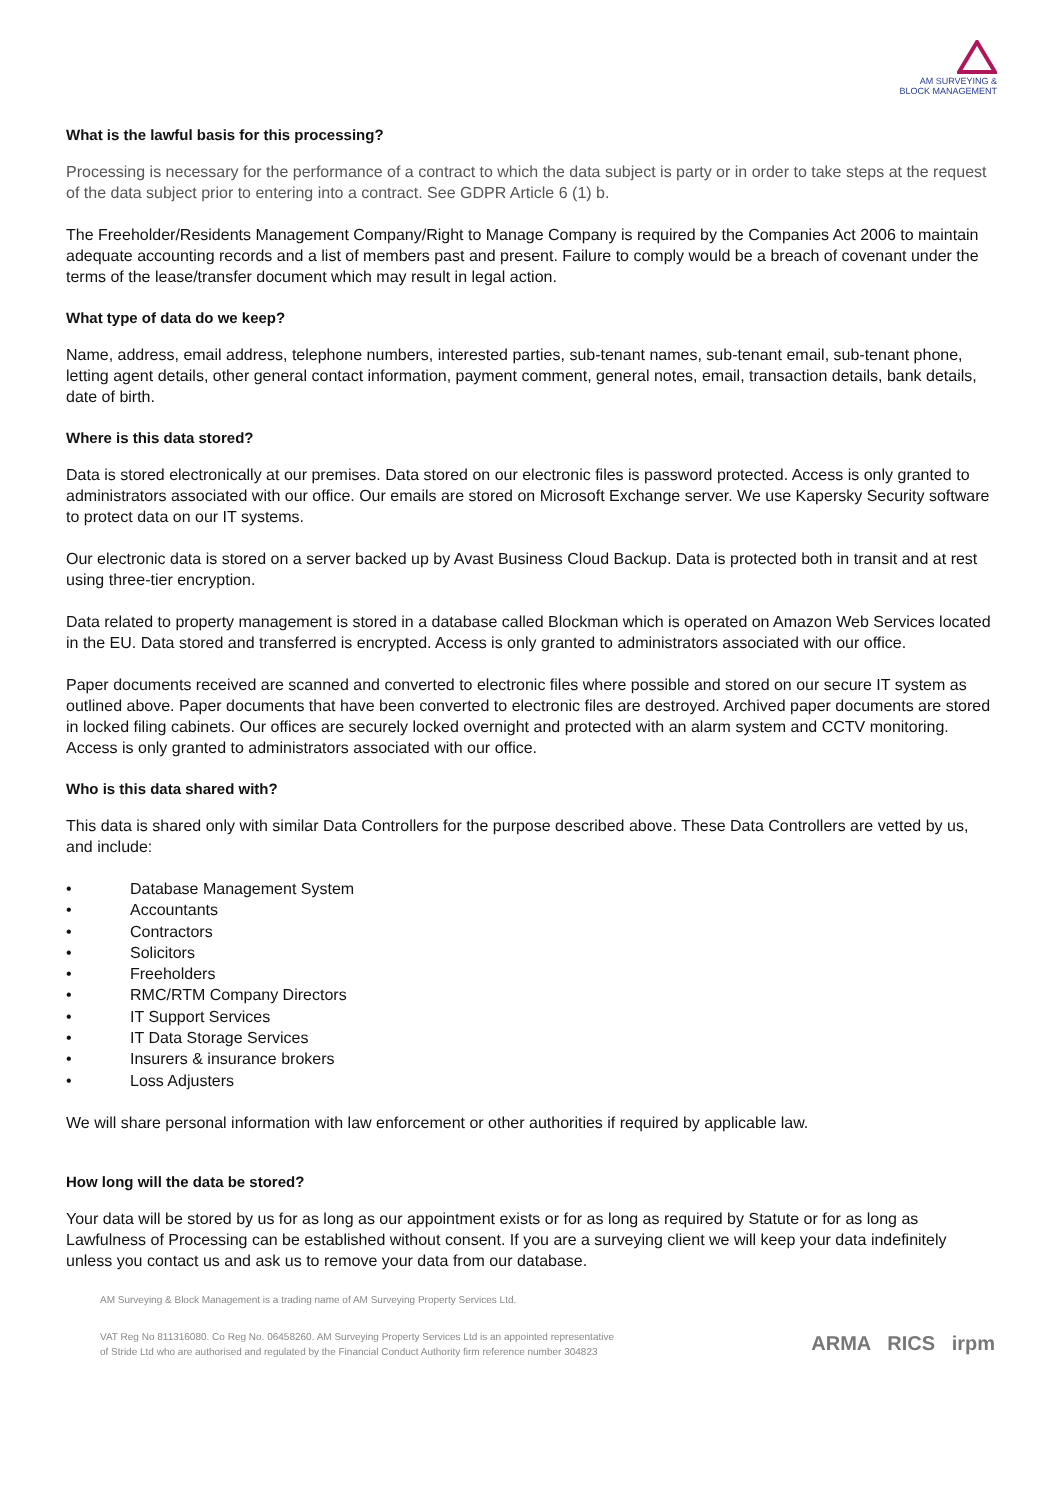AM SURVEYING &
BLOCK MANAGEMENT
What is the lawful basis for this processing?
Processing is necessary for the performance of a contract to which the data subject is party or in order to take steps at the request of the data subject prior to entering into a contract. See GDPR Article 6 (1) b.
The Freeholder/Residents Management Company/Right to Manage Company is required by the Companies Act 2006 to maintain adequate accounting records and a list of members past and present. Failure to comply would be a breach of covenant under the terms of the lease/transfer document which may result in legal action.
What type of data do we keep?
Name, address, email address, telephone numbers, interested parties, sub-tenant names, sub-tenant email, sub-tenant phone, letting agent details, other general contact information, payment comment, general notes, email, transaction details, bank details, date of birth.
Where is this data stored?
Data is stored electronically at our premises. Data stored on our electronic files is password protected. Access is only granted to administrators associated with our office. Our emails are stored on Microsoft Exchange server. We use Kapersky Security software to protect data on our IT systems.
Our electronic data is stored on a server backed up by Avast Business Cloud Backup. Data is protected both in transit and at rest using three-tier encryption.
Data related to property management is stored in a database called Blockman which is operated on Amazon Web Services located in the EU. Data stored and transferred is encrypted. Access is only granted to administrators associated with our office.
Paper documents received are scanned and converted to electronic files where possible and stored on our secure IT system as outlined above. Paper documents that have been converted to electronic files are destroyed. Archived paper documents are stored in locked filing cabinets. Our offices are securely locked overnight and protected with an alarm system and CCTV monitoring. Access is only granted to administrators associated with our office.
Who is this data shared with?
This data is shared only with similar Data Controllers for the purpose described above. These Data Controllers are vetted by us, and include:
• Database Management System
• Accountants
• Contractors
• Solicitors
• Freeholders
• RMC/RTM Company Directors
• IT Support Services
• IT Data Storage Services
• Insurers & insurance brokers
• Loss Adjusters
We will share personal information with law enforcement or other authorities if required by applicable law.
How long will the data be stored?
Your data will be stored by us for as long as our appointment exists or for as long as required by Statute or for as long as Lawfulness of Processing can be established without consent. If you are a surveying client we will keep your data indefinitely unless you contact us and ask us to remove your data from our database.
AM Surveying & Block Management is a trading name of AM Surveying Property Services Ltd.
VAT Reg No 811316080. Co Reg No. 06458260. AM Surveying Property Services Ltd is an appointed representative
of Stride Ltd who are authorised and regulated by the Financial Conduct Authority firm reference number 304823
ARMA RICS irpm